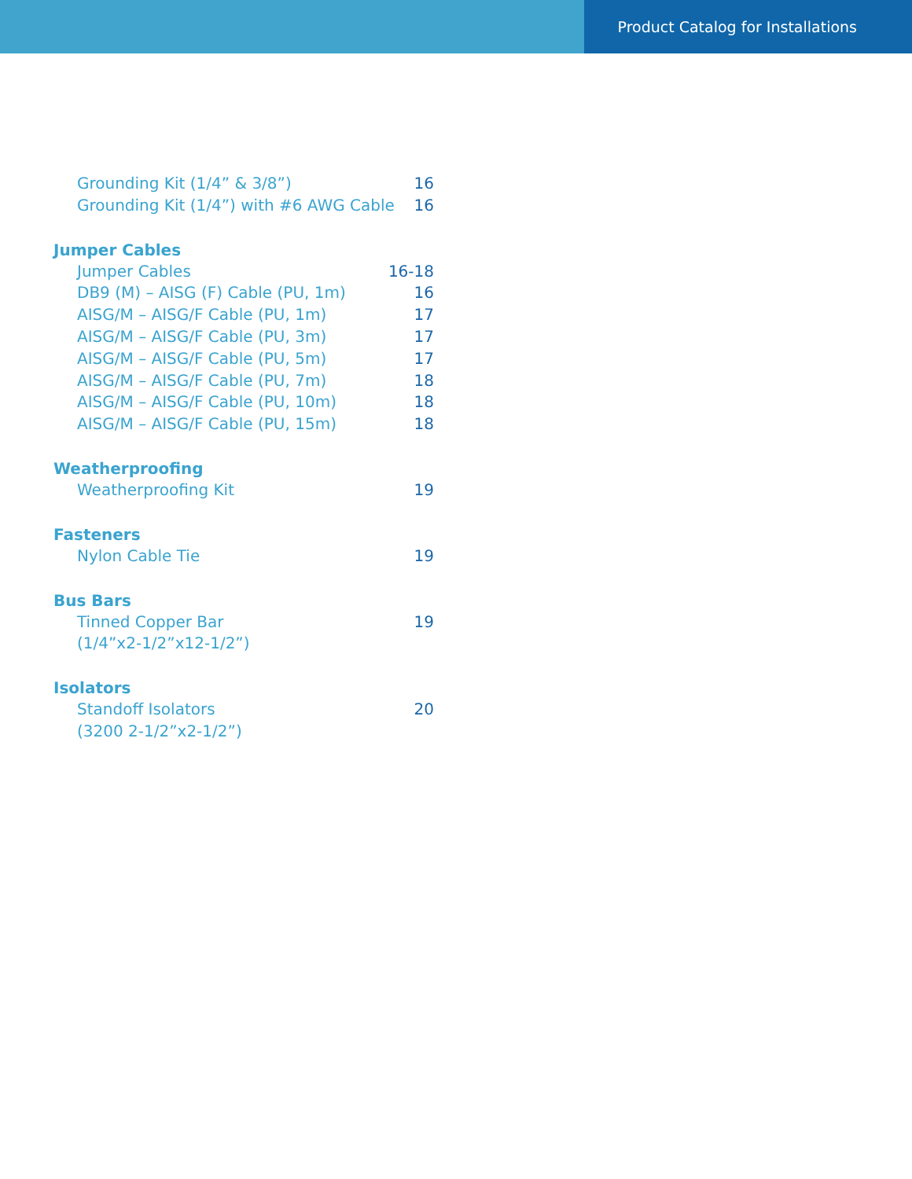Product Catalog for Installations
Grounding Kit (1/4” & 3/8”) 16
Grounding Kit (1/4”) with #6 AWG Cable 16
Jumper Cables
Jumper Cables 16-18
DB9 (M) – AISG (F) Cable (PU, 1m) 16
AISG/M – AISG/F Cable (PU, 1m) 17
AISG/M – AISG/F Cable (PU, 3m) 17
AISG/M – AISG/F Cable (PU, 5m) 17
AISG/M – AISG/F Cable (PU, 7m) 18
AISG/M – AISG/F Cable (PU, 10m) 18
AISG/M – AISG/F Cable (PU, 15m) 18
Weatherproofing
Weatherproofing Kit 19
Fasteners
Nylon Cable Tie 19
Bus Bars
Tinned Copper Bar
(1/4”x2-1/2”x12-1/2”) 19
Isolators
Standoff Isolators
(3200 2-1/2”x2-1/2”) 20